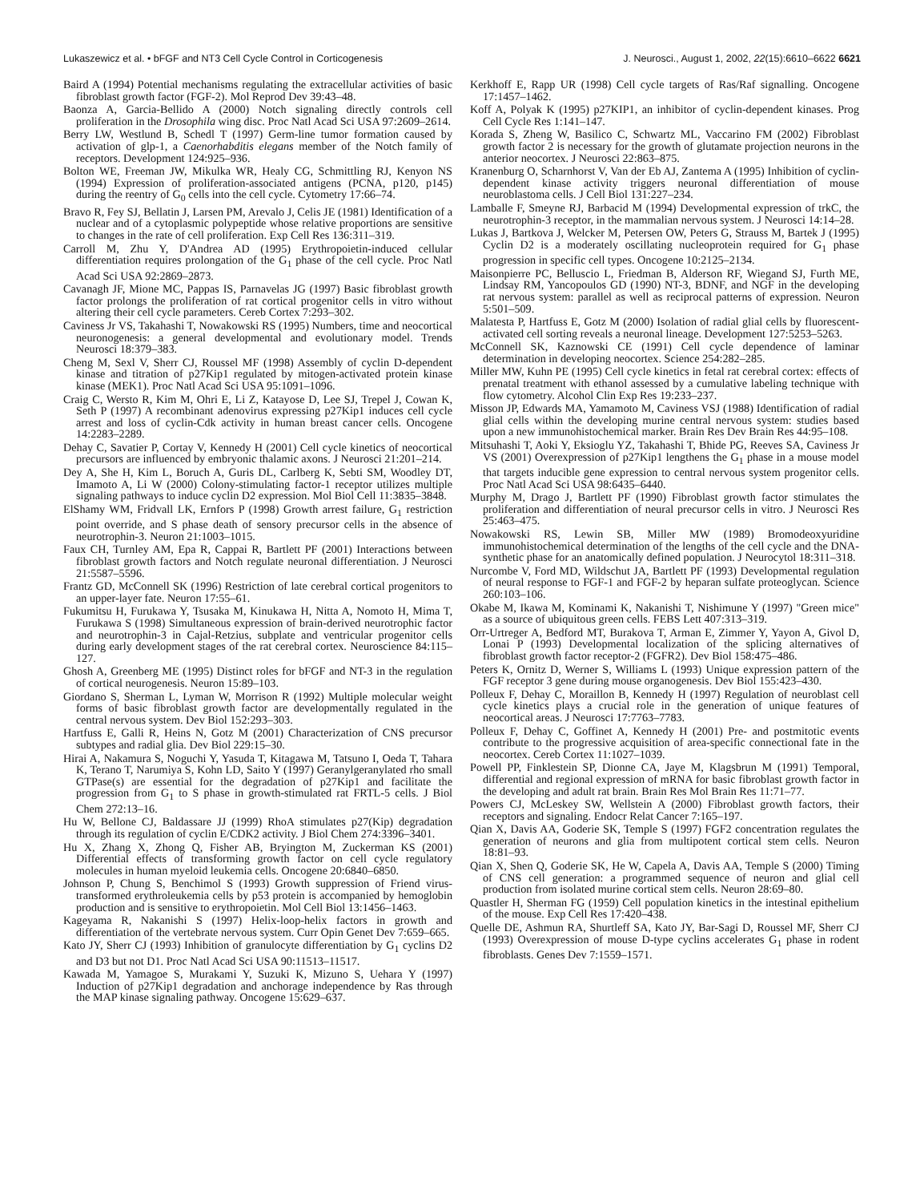Lukaszewicz et al. • bFGF and NT3 Cell Cycle Control in Corticogenesis J. Neurosci., August 1, 2002, 22(15):6610–6622 6621
Baird A (1994) Potential mechanisms regulating the extracellular activities of basic fibroblast growth factor (FGF-2). Mol Reprod Dev 39:43–48.
Baonza A, Garcia-Bellido A (2000) Notch signaling directly controls cell proliferation in the Drosophila wing disc. Proc Natl Acad Sci USA 97:2609–2614.
Berry LW, Westlund B, Schedl T (1997) Germ-line tumor formation caused by activation of glp-1, a Caenorhabditis elegans member of the Notch family of receptors. Development 124:925–936.
Bolton WE, Freeman JW, Mikulka WR, Healy CG, Schmittling RJ, Kenyon NS (1994) Expression of proliferation-associated antigens (PCNA, p120, p145) during the reentry of G<sub>0</sub> cells into the cell cycle. Cytometry 17:66–74.
Bravo R, Fey SJ, Bellatin J, Larsen PM, Arevalo J, Celis JE (1981) Identification of a nuclear and of a cytoplasmic polypeptide whose relative proportions are sensitive to changes in the rate of cell proliferation. Exp Cell Res 136:311–319.
Carroll M, Zhu Y, D'Andrea AD (1995) Erythropoietin-induced cellular differentiation requires prolongation of the G<sub>1</sub> phase of the cell cycle. Proc Natl Acad Sci USA 92:2869–2873.
Cavanagh JF, Mione MC, Pappas IS, Parnavelas JG (1997) Basic fibroblast growth factor prolongs the proliferation of rat cortical progenitor cells in vitro without altering their cell cycle parameters. Cereb Cortex 7:293–302.
Caviness Jr VS, Takahashi T, Nowakowski RS (1995) Numbers, time and neocortical neuronogenesis: a general developmental and evolutionary model. Trends Neurosci 18:379–383.
Cheng M, Sexl V, Sherr CJ, Roussel MF (1998) Assembly of cyclin D-dependent kinase and titration of p27Kip1 regulated by mitogen-activated protein kinase kinase (MEK1). Proc Natl Acad Sci USA 95:1091–1096.
Craig C, Wersto R, Kim M, Ohri E, Li Z, Katayose D, Lee SJ, Trepel J, Cowan K, Seth P (1997) A recombinant adenovirus expressing p27Kip1 induces cell cycle arrest and loss of cyclin-Cdk activity in human breast cancer cells. Oncogene 14:2283–2289.
Dehay C, Savatier P, Cortay V, Kennedy H (2001) Cell cycle kinetics of neocortical precursors are influenced by embryonic thalamic axons. J Neurosci 21:201–214.
Dey A, She H, Kim L, Boruch A, Guris DL, Carlberg K, Sebti SM, Woodley DT, Imamoto A, Li W (2000) Colony-stimulating factor-1 receptor utilizes multiple signaling pathways to induce cyclin D2 expression. Mol Biol Cell 11:3835–3848.
ElShamy WM, Fridvall LK, Ernfors P (1998) Growth arrest failure, G<sub>1</sub> restriction point override, and S phase death of sensory precursor cells in the absence of neurotrophin-3. Neuron 21:1003–1015.
Faux CH, Turnley AM, Epa R, Cappai R, Bartlett PF (2001) Interactions between fibroblast growth factors and Notch regulate neuronal differentiation. J Neurosci 21:5587–5596.
Frantz GD, McConnell SK (1996) Restriction of late cerebral cortical progenitors to an upper-layer fate. Neuron 17:55–61.
Fukumitsu H, Furukawa Y, Tsusaka M, Kinukawa H, Nitta A, Nomoto H, Mima T, Furukawa S (1998) Simultaneous expression of brain-derived neurotrophic factor and neurotrophin-3 in Cajal-Retzius, subplate and ventricular progenitor cells during early development stages of the rat cerebral cortex. Neuroscience 84:115–127.
Ghosh A, Greenberg ME (1995) Distinct roles for bFGF and NT-3 in the regulation of cortical neurogenesis. Neuron 15:89–103.
Giordano S, Sherman L, Lyman W, Morrison R (1992) Multiple molecular weight forms of basic fibroblast growth factor are developmentally regulated in the central nervous system. Dev Biol 152:293–303.
Hartfuss E, Galli R, Heins N, Gotz M (2001) Characterization of CNS precursor subtypes and radial glia. Dev Biol 229:15–30.
Hirai A, Nakamura S, Noguchi Y, Yasuda T, Kitagawa M, Tatsuno I, Oeda T, Tahara K, Terano T, Narumiya S, Kohn LD, Saito Y (1997) Geranylgeranylated rho small GTPase(s) are essential for the degradation of p27Kip1 and facilitate the progression from G<sub>1</sub> to S phase in growth-stimulated rat FRTL-5 cells. J Biol Chem 272:13–16.
Hu W, Bellone CJ, Baldassare JJ (1999) RhoA stimulates p27(Kip) degradation through its regulation of cyclin E/CDK2 activity. J Biol Chem 274:3396–3401.
Hu X, Zhang X, Zhong Q, Fisher AB, Bryington M, Zuckerman KS (2001) Differential effects of transforming growth factor on cell cycle regulatory molecules in human myeloid leukemia cells. Oncogene 20:6840–6850.
Johnson P, Chung S, Benchimol S (1993) Growth suppression of Friend virus-transformed erythroleukemia cells by p53 protein is accompanied by hemoglobin production and is sensitive to erythropoietin. Mol Cell Biol 13:1456–1463.
Kageyama R, Nakanishi S (1997) Helix-loop-helix factors in growth and differentiation of the vertebrate nervous system. Curr Opin Genet Dev 7:659–665.
Kato JY, Sherr CJ (1993) Inhibition of granulocyte differentiation by G<sub>1</sub> cyclins D2 and D3 but not D1. Proc Natl Acad Sci USA 90:11513–11517.
Kawada M, Yamagoe S, Murakami Y, Suzuki K, Mizuno S, Uehara Y (1997) Induction of p27Kip1 degradation and anchorage independence by Ras through the MAP kinase signaling pathway. Oncogene 15:629–637.
Kerkhoff E, Rapp UR (1998) Cell cycle targets of Ras/Raf signalling. Oncogene 17:1457–1462.
Koff A, Polyak K (1995) p27KIP1, an inhibitor of cyclin-dependent kinases. Prog Cell Cycle Res 1:141–147.
Korada S, Zheng W, Basilico C, Schwartz ML, Vaccarino FM (2002) Fibroblast growth factor 2 is necessary for the growth of glutamate projection neurons in the anterior neocortex. J Neurosci 22:863–875.
Kranenburg O, Scharnhorst V, Van der Eb AJ, Zantema A (1995) Inhibition of cyclin-dependent kinase activity triggers neuronal differentiation of mouse neuroblastoma cells. J Cell Biol 131:227–234.
Lamballe F, Smeyne RJ, Barbacid M (1994) Developmental expression of trkC, the neurotrophin-3 receptor, in the mammalian nervous system. J Neurosci 14:14–28.
Lukas J, Bartkova J, Welcker M, Petersen OW, Peters G, Strauss M, Bartek J (1995) Cyclin D2 is a moderately oscillating nucleoprotein required for G<sub>1</sub> phase progression in specific cell types. Oncogene 10:2125–2134.
Maisonpierre PC, Belluscio L, Friedman B, Alderson RF, Wiegand SJ, Furth ME, Lindsay RM, Yancopoulos GD (1990) NT-3, BDNF, and NGF in the developing rat nervous system: parallel as well as reciprocal patterns of expression. Neuron 5:501–509.
Malatesta P, Hartfuss E, Gotz M (2000) Isolation of radial glial cells by fluorescent-activated cell sorting reveals a neuronal lineage. Development 127:5253–5263.
McConnell SK, Kaznowski CE (1991) Cell cycle dependence of laminar determination in developing neocortex. Science 254:282–285.
Miller MW, Kuhn PE (1995) Cell cycle kinetics in fetal rat cerebral cortex: effects of prenatal treatment with ethanol assessed by a cumulative labeling technique with flow cytometry. Alcohol Clin Exp Res 19:233–237.
Misson JP, Edwards MA, Yamamoto M, Caviness VSJ (1988) Identification of radial glial cells within the developing murine central nervous system: studies based upon a new immunohistochemical marker. Brain Res Dev Brain Res 44:95–108.
Mitsuhashi T, Aoki Y, Eksioglu YZ, Takahashi T, Bhide PG, Reeves SA, Caviness Jr VS (2001) Overexpression of p27Kip1 lengthens the G<sub>1</sub> phase in a mouse model that targets inducible gene expression to central nervous system progenitor cells. Proc Natl Acad Sci USA 98:6435–6440.
Murphy M, Drago J, Bartlett PF (1990) Fibroblast growth factor stimulates the proliferation and differentiation of neural precursor cells in vitro. J Neurosci Res 25:463–475.
Nowakowski RS, Lewin SB, Miller MW (1989) Bromodeoxyuridine immunohistochemical determination of the lengths of the cell cycle and the DNA-synthetic phase for an anatomically defined population. J Neurocytol 18:311–318.
Nurcombe V, Ford MD, Wildschut JA, Bartlett PF (1993) Developmental regulation of neural response to FGF-1 and FGF-2 by heparan sulfate proteoglycan. Science 260:103–106.
Okabe M, Ikawa M, Kominami K, Nakanishi T, Nishimune Y (1997) "Green mice" as a source of ubiquitous green cells. FEBS Lett 407:313–319.
Orr-Urtreger A, Bedford MT, Burakova T, Arman E, Zimmer Y, Yayon A, Givol D, Lonai P (1993) Developmental localization of the splicing alternatives of fibroblast growth factor receptor-2 (FGFR2). Dev Biol 158:475–486.
Peters K, Ornitz D, Werner S, Williams L (1993) Unique expression pattern of the FGF receptor 3 gene during mouse organogenesis. Dev Biol 155:423–430.
Polleux F, Dehay C, Moraillon B, Kennedy H (1997) Regulation of neuroblast cell cycle kinetics plays a crucial role in the generation of unique features of neocortical areas. J Neurosci 17:7763–7783.
Polleux F, Dehay C, Goffinet A, Kennedy H (2001) Pre- and postmitotic events contribute to the progressive acquisition of area-specific connectional fate in the neocortex. Cereb Cortex 11:1027–1039.
Powell PP, Finklestein SP, Dionne CA, Jaye M, Klagsbrun M (1991) Temporal, differential and regional expression of mRNA for basic fibroblast growth factor in the developing and adult rat brain. Brain Res Mol Brain Res 11:71–77.
Powers CJ, McLeskey SW, Wellstein A (2000) Fibroblast growth factors, their receptors and signaling. Endocr Relat Cancer 7:165–197.
Qian X, Davis AA, Goderie SK, Temple S (1997) FGF2 concentration regulates the generation of neurons and glia from multipotent cortical stem cells. Neuron 18:81–93.
Qian X, Shen Q, Goderie SK, He W, Capela A, Davis AA, Temple S (2000) Timing of CNS cell generation: a programmed sequence of neuron and glial cell production from isolated murine cortical stem cells. Neuron 28:69–80.
Quastler H, Sherman FG (1959) Cell population kinetics in the intestinal epithelium of the mouse. Exp Cell Res 17:420–438.
Quelle DE, Ashmun RA, Shurtleff SA, Kato JY, Bar-Sagi D, Roussel MF, Sherr CJ (1993) Overexpression of mouse D-type cyclins accelerates G<sub>1</sub> phase in rodent fibroblasts. Genes Dev 7:1559–1571.